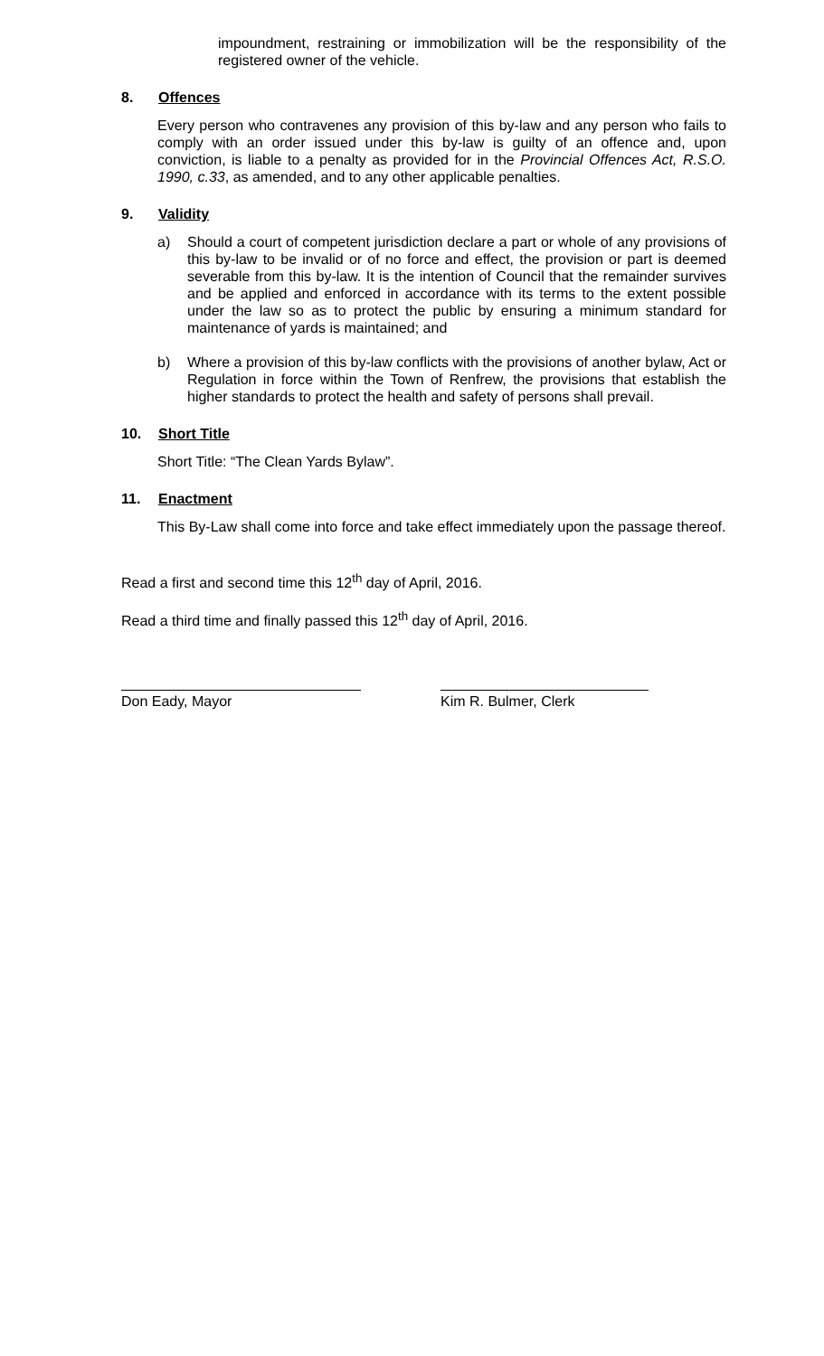impoundment, restraining or immobilization will be the responsibility of the registered owner of the vehicle.
8. Offences
Every person who contravenes any provision of this by-law and any person who fails to comply with an order issued under this by-law is guilty of an offence and, upon conviction, is liable to a penalty as provided for in the Provincial Offences Act, R.S.O. 1990, c.33, as amended, and to any other applicable penalties.
9. Validity
a) Should a court of competent jurisdiction declare a part or whole of any provisions of this by-law to be invalid or of no force and effect, the provision or part is deemed severable from this by-law. It is the intention of Council that the remainder survives and be applied and enforced in accordance with its terms to the extent possible under the law so as to protect the public by ensuring a minimum standard for maintenance of yards is maintained; and
b) Where a provision of this by-law conflicts with the provisions of another bylaw, Act or Regulation in force within the Town of Renfrew, the provisions that establish the higher standards to protect the health and safety of persons shall prevail.
10. Short Title
Short Title: “The Clean Yards Bylaw”.
11. Enactment
This By-Law shall come into force and take effect immediately upon the passage thereof.
Read a first and second time this 12<sup>th</sup> day of April, 2016.
Read a third time and finally passed this 12<sup>th</sup> day of April, 2016.
Don Eady, Mayor Kim R. Bulmer, Clerk